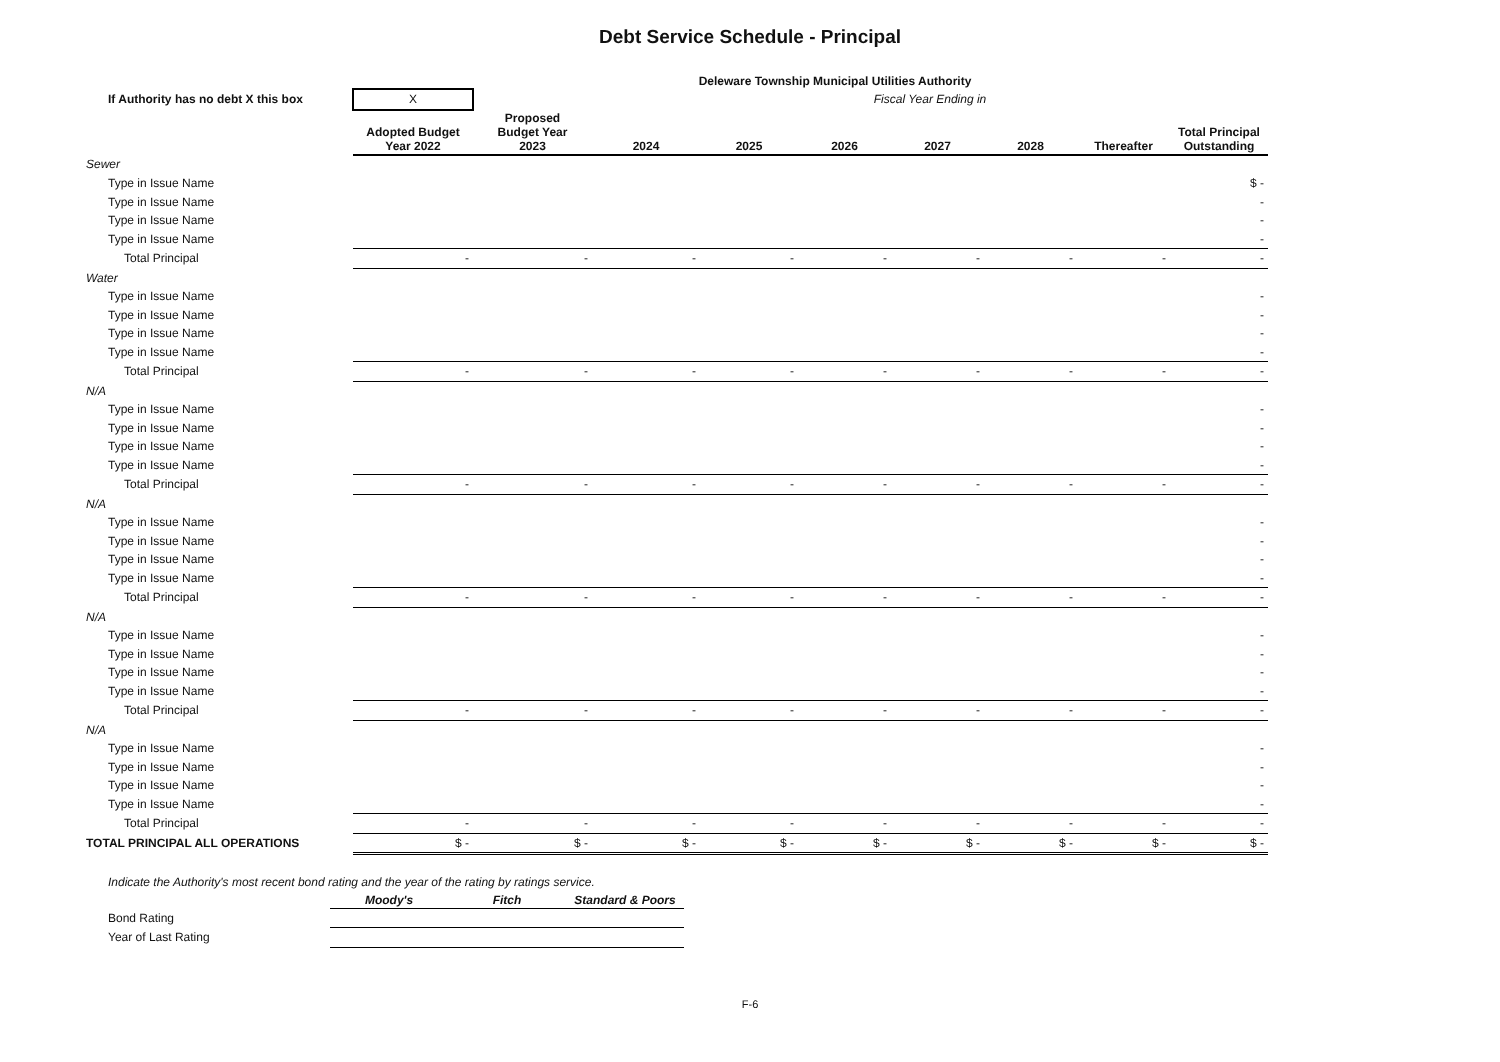Debt Service Schedule - Principal
Deleware Township Municipal Utilities Authority
| If Authority has no debt X this box | X | | Fiscal Year Ending in | | | | | | | |
| | Adopted Budget Year 2022 | Proposed Budget Year 2023 | 2024 | 2025 | 2026 | 2027 | 2028 | Thereafter | Total Principal Outstanding | |
| Sewer | | | | | | | | | | |
| Type in Issue Name | | | | | | | | | $ - | |
| Type in Issue Name | | | | | | | | | - | |
| Type in Issue Name | | | | | | | | | - | |
| Type in Issue Name | | | | | | | | | - | |
| Total Principal | - | - | - | - | - | - | - | - | - | |
| Water | | | | | | | | | | |
| Type in Issue Name | | | | | | | | | - | |
| Type in Issue Name | | | | | | | | | - | |
| Type in Issue Name | | | | | | | | | - | |
| Type in Issue Name | | | | | | | | | - | |
| Total Principal | - | - | - | - | - | - | - | - | - | |
| N/A | | | | | | | | | | |
| Type in Issue Name | | | | | | | | | - | |
| Type in Issue Name | | | | | | | | | - | |
| Type in Issue Name | | | | | | | | | - | |
| Type in Issue Name | | | | | | | | | - | |
| Total Principal | - | - | - | - | - | - | - | - | - | |
| N/A | | | | | | | | | | |
| Type in Issue Name | | | | | | | | | - | |
| Type in Issue Name | | | | | | | | | - | |
| Type in Issue Name | | | | | | | | | - | |
| Type in Issue Name | | | | | | | | | - | |
| Total Principal | - | - | - | - | - | - | - | - | - | |
| N/A | | | | | | | | | | |
| Type in Issue Name | | | | | | | | | - | |
| Type in Issue Name | | | | | | | | | - | |
| Type in Issue Name | | | | | | | | | - | |
| Type in Issue Name | | | | | | | | | - | |
| Total Principal | - | - | - | - | - | - | - | - | - | |
| N/A | | | | | | | | | | |
| Type in Issue Name | | | | | | | | | - | |
| Type in Issue Name | | | | | | | | | - | |
| Type in Issue Name | | | | | | | | | - | |
| Type in Issue Name | | | | | | | | | - | |
| Total Principal | - | - | - | - | - | - | - | - | - | |
| TOTAL PRINCIPAL ALL OPERATIONS | $ - | $ - | $ - | $ - | $ - | $ - | $ - | $ - | $ - | |
Indicate the Authority's most recent bond rating and the year of the rating by ratings service.
| | Moody's | Fitch | Standard & Poors |
| --- | --- | --- | --- |
| Bond Rating | | | |
| Year of Last Rating | | | |
F-6